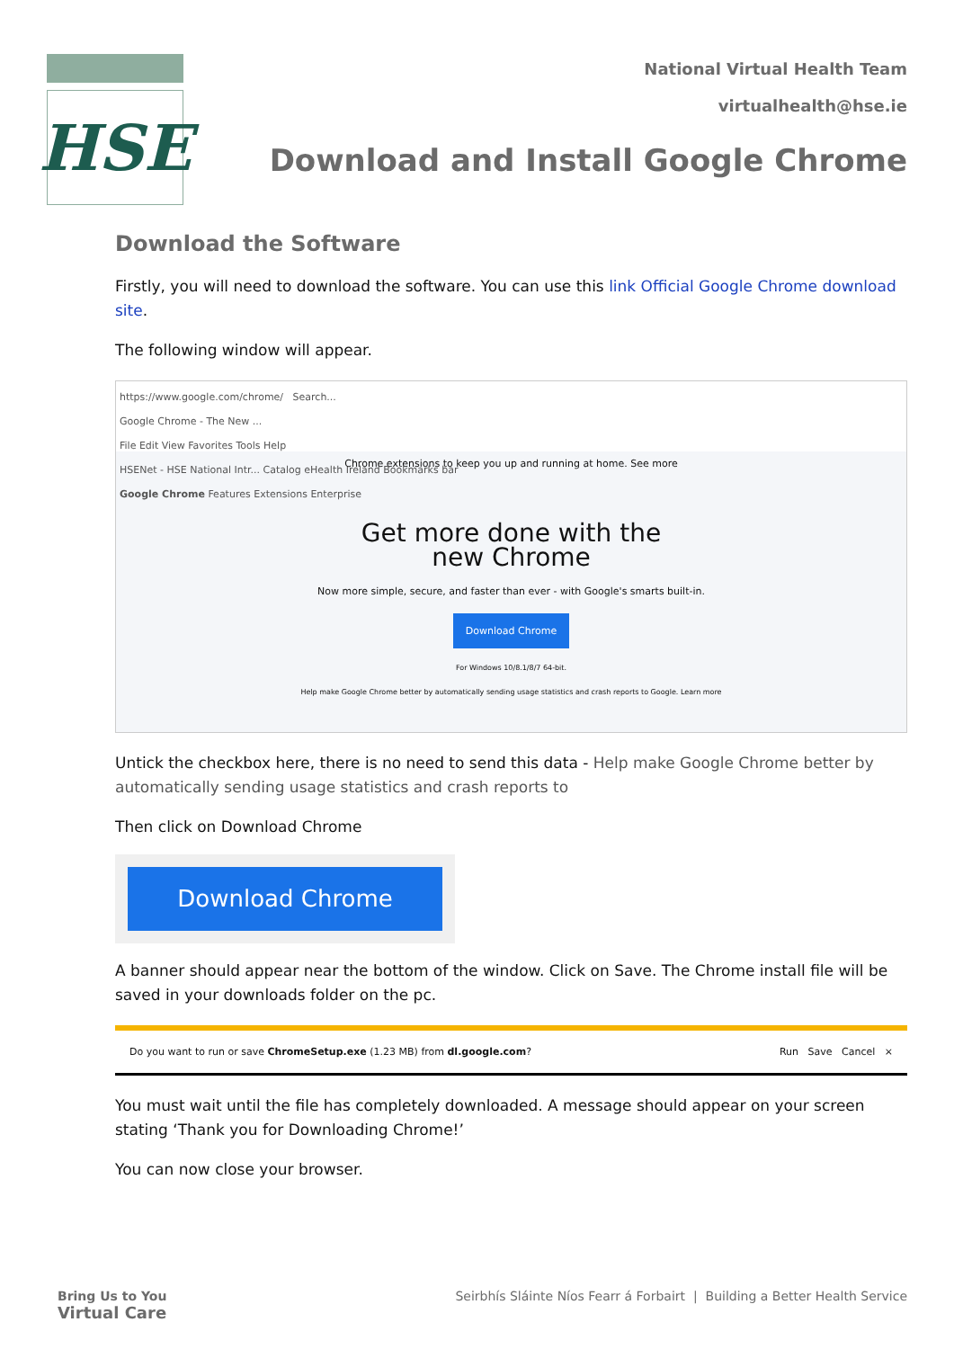HSE
National Virtual Health Team
virtualhealth@hse.ie
Download and Install Google Chrome
Download the Software
Firstly, you will need to download the software. You can use this link Official Google Chrome download site.
The following window will appear.
https://www.google.com/chrome/ Search...
Google Chrome - The New ...
File Edit View Favorites Tools Help
HSENet - HSE National Intr... Catalog eHealth Ireland Bookmarks bar
Google Chrome Features Extensions Enterprise
Chrome extensions to keep you up and running at home. See more
Get more done with the
new Chrome
Now more simple, secure, and faster than ever - with Google's smarts built-in.
Download Chrome
For Windows 10/8.1/8/7 64-bit.
Help make Google Chrome better by automatically sending usage statistics and crash reports to Google. Learn more
Untick the checkbox here, there is no need to send this data - Help make Google Chrome better by automatically sending usage statistics and crash reports to
Then click on Download Chrome
Download Chrome
A banner should appear near the bottom of the window. Click on Save. The Chrome install file will be saved in your downloads folder on the pc.
Do you want to run or save ChromeSetup.exe (1.23 MB) from dl.google.com? Run Save Cancel ×
You must wait until the file has completely downloaded. A message should appear on your screen stating ‘Thank you for Downloading Chrome!’
You can now close your browser.
Bring Us to You
Virtual Care
Seirbhís Sláinte Níos Fearr á Forbairt | Building a Better Health Service